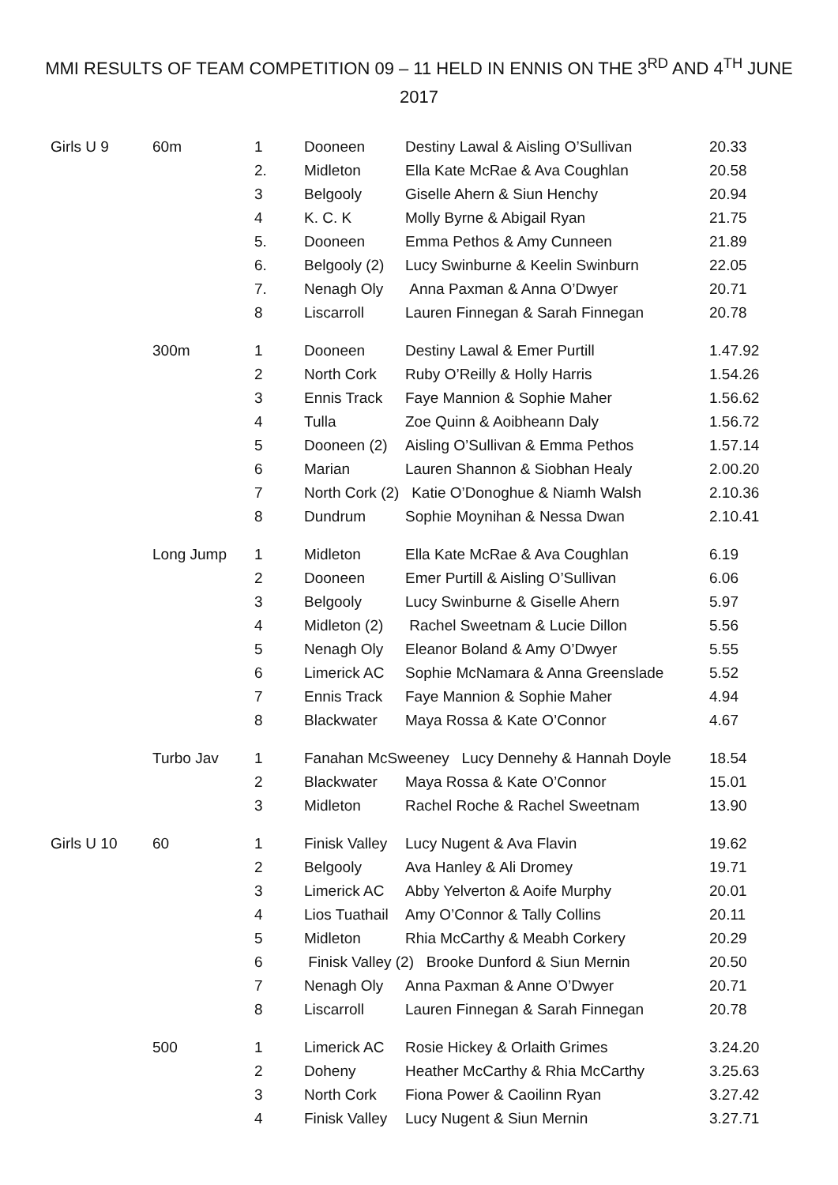MMI RESULTS OF TEAM COMPETITION 09 – 11 HELD IN ENNIS ON THE 3<sup>RD</sup> AND 4<sup>TH</sup> JUNE 2017
| Girls U 9 | 60m | 1 | Dooneen | Destiny Lawal & Aisling O’Sullivan | 20.33 |
| | | 2. | Midleton | Ella Kate McRae & Ava Coughlan | 20.58 |
| | | 3 | Belgooly | Giselle Ahern & Siun Henchy | 20.94 |
| | | 4 | K. C. K | Molly Byrne & Abigail Ryan | 21.75 |
| | | 5. | Dooneen | Emma Pethos & Amy Cunneen | 21.89 |
| | | 6. | Belgooly (2) | Lucy Swinburne & Keelin Swinburn | 22.05 |
| | | 7. | Nenagh Oly | Anna Paxman & Anna O’Dwyer | 20.71 |
| | | 8 | Liscarroll | Lauren Finnegan & Sarah Finnegan | 20.78 |
| | 300m | 1 | Dooneen | Destiny Lawal & Emer Purtill | 1.47.92 |
| | | 2 | North Cork | Ruby O’Reilly & Holly Harris | 1.54.26 |
| | | 3 | Ennis Track | Faye Mannion & Sophie Maher | 1.56.62 |
| | | 4 | Tulla | Zoe Quinn & Aoibheann Daly | 1.56.72 |
| | | 5 | Dooneen (2) | Aisling O’Sullivan & Emma Pethos | 1.57.14 |
| | | 6 | Marian | Lauren Shannon & Siobhan Healy | 2.00.20 |
| | | 7 | North Cork (2) Katie O’Donoghue & Niamh Walsh | | 2.10.36 |
| | | 8 | Dundrum | Sophie Moynihan & Nessa Dwan | 2.10.41 |
| | Long Jump | 1 | Midleton | Ella Kate McRae & Ava Coughlan | 6.19 |
| | | 2 | Dooneen | Emer Purtill & Aisling O’Sullivan | 6.06 |
| | | 3 | Belgooly | Lucy Swinburne & Giselle Ahern | 5.97 |
| | | 4 | Midleton (2) | Rachel Sweetnam & Lucie Dillon | 5.56 |
| | | 5 | Nenagh Oly | Eleanor Boland & Amy O’Dwyer | 5.55 |
| | | 6 | Limerick AC | Sophie McNamara & Anna Greenslade | 5.52 |
| | | 7 | Ennis Track | Faye Mannion & Sophie Maher | 4.94 |
| | | 8 | Blackwater | Maya Rossa & Kate O’Connor | 4.67 |
| | Turbo Jav | 1 | Fanahan McSweeney Lucy Dennehy & Hannah Doyle | | 18.54 |
| | | 2 | Blackwater | Maya Rossa & Kate O’Connor | 15.01 |
| | | 3 | Midleton | Rachel Roche & Rachel Sweetnam | 13.90 |
| Girls U 10 | 60 | 1 | Finisk Valley | Lucy Nugent & Ava Flavin | 19.62 |
| | | 2 | Belgooly | Ava Hanley & Ali Dromey | 19.71 |
| | | 3 | Limerick AC | Abby Yelverton & Aoife Murphy | 20.01 |
| | | 4 | Lios Tuathail | Amy O’Connor & Tally Collins | 20.11 |
| | | 5 | Midleton | Rhia McCarthy & Meabh Corkery | 20.29 |
| | | 6 | Finisk Valley (2) Brooke Dunford & Siun Mernin | | 20.50 |
| | | 7 | Nenagh Oly | Anna Paxman & Anne O’Dwyer | 20.71 |
| | | 8 | Liscarroll | Lauren Finnegan & Sarah Finnegan | 20.78 |
| | 500 | 1 | Limerick AC | Rosie Hickey & Orlaith Grimes | 3.24.20 |
| | | 2 | Doheny | Heather McCarthy & Rhia McCarthy | 3.25.63 |
| | | 3 | North Cork | Fiona Power & Caoilinn Ryan | 3.27.42 |
| | | 4 | Finisk Valley | Lucy Nugent & Siun Mernin | 3.27.71 |